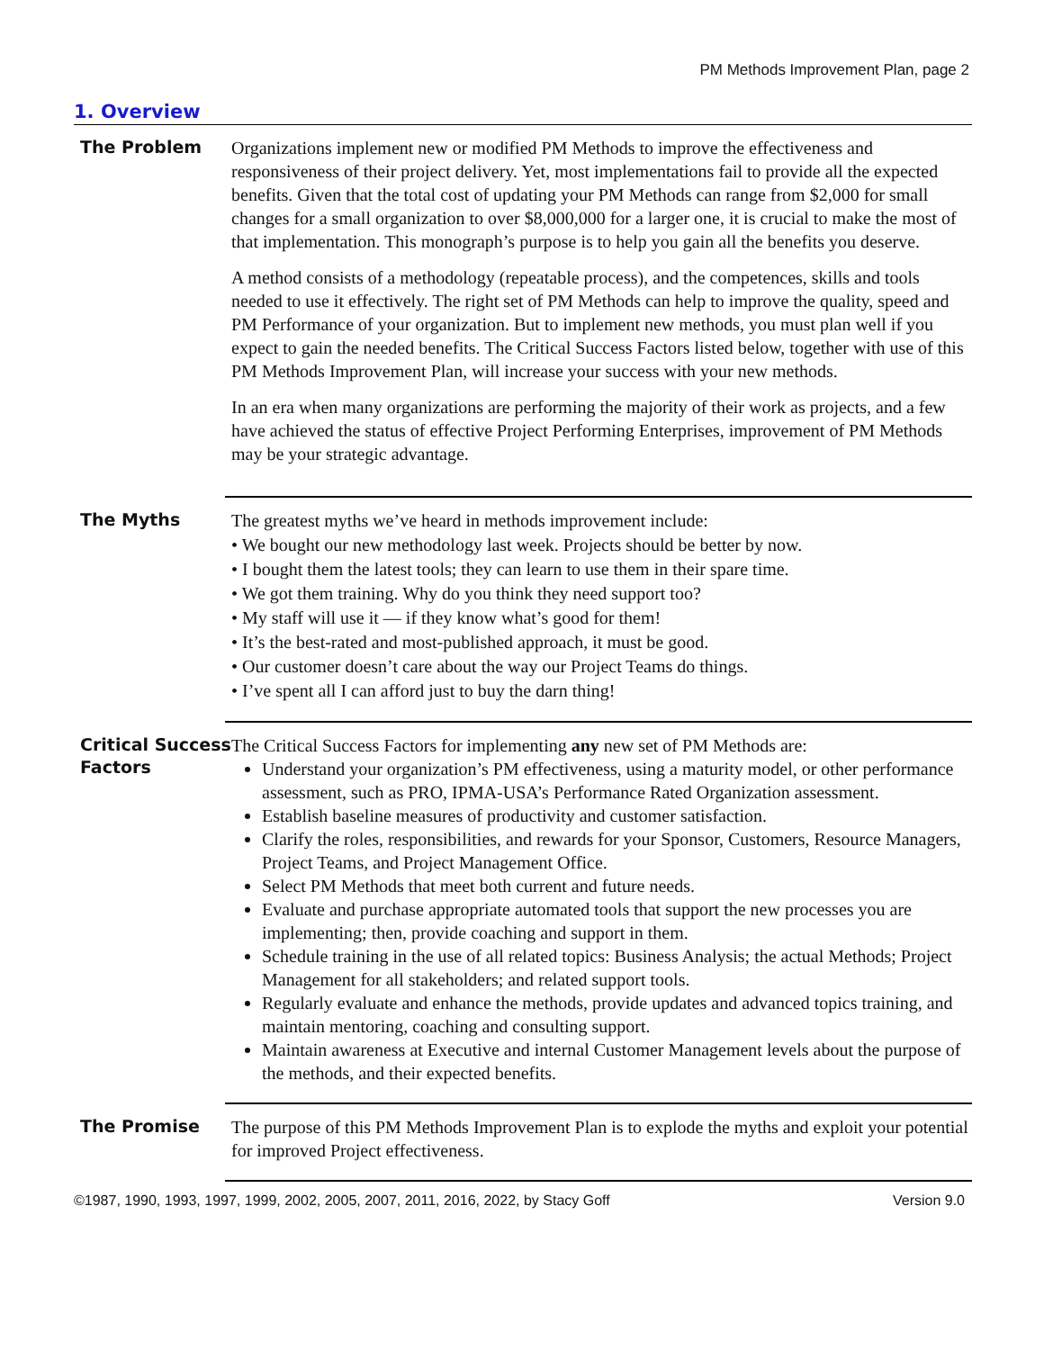PM Methods Improvement Plan, page 2
1. Overview
The Problem
Organizations implement new or modified PM Methods to improve the effectiveness and responsiveness of their project delivery. Yet, most implementations fail to provide all the expected benefits. Given that the total cost of updating your PM Methods can range from $2,000 for small changes for a small organization to over $8,000,000 for a larger one, it is crucial to make the most of that implementation. This monograph’s purpose is to help you gain all the benefits you deserve.
A method consists of a methodology (repeatable process), and the competences, skills and tools needed to use it effectively. The right set of PM Methods can help to improve the quality, speed and PM Performance of your organization. But to implement new methods, you must plan well if you expect to gain the needed benefits. The Critical Success Factors listed below, together with use of this PM Methods Improvement Plan, will increase your success with your new methods.
In an era when many organizations are performing the majority of their work as projects, and a few have achieved the status of effective Project Performing Enterprises, improvement of PM Methods may be your strategic advantage.
The Myths
The greatest myths we’ve heard in methods improvement include:
• We bought our new methodology last week. Projects should be better by now.
• I bought them the latest tools; they can learn to use them in their spare time.
• We got them training. Why do you think they need support too?
• My staff will use it — if they know what’s good for them!
• It’s the best-rated and most-published approach, it must be good.
• Our customer doesn’t care about the way our Project Teams do things.
• I’ve spent all I can afford just to buy the darn thing!
Critical Success Factors
The Critical Success Factors for implementing any new set of PM Methods are:
Understand your organization’s PM effectiveness, using a maturity model, or other performance assessment, such as PRO, IPMA-USA’s Performance Rated Organization assessment.
Establish baseline measures of productivity and customer satisfaction.
Clarify the roles, responsibilities, and rewards for your Sponsor, Customers, Resource Managers, Project Teams, and Project Management Office.
Select PM Methods that meet both current and future needs.
Evaluate and purchase appropriate automated tools that support the new processes you are implementing; then, provide coaching and support in them.
Schedule training in the use of all related topics: Business Analysis; the actual Methods; Project Management for all stakeholders; and related support tools.
Regularly evaluate and enhance the methods, provide updates and advanced topics training, and maintain mentoring, coaching and consulting support.
Maintain awareness at Executive and internal Customer Management levels about the purpose of the methods, and their expected benefits.
The Promise
The purpose of this PM Methods Improvement Plan is to explode the myths and exploit your potential for improved Project effectiveness.
©1987, 1990, 1993, 1997, 1999, 2002, 2005, 2007, 2011, 2016, 2022, by Stacy Goff Version 9.0